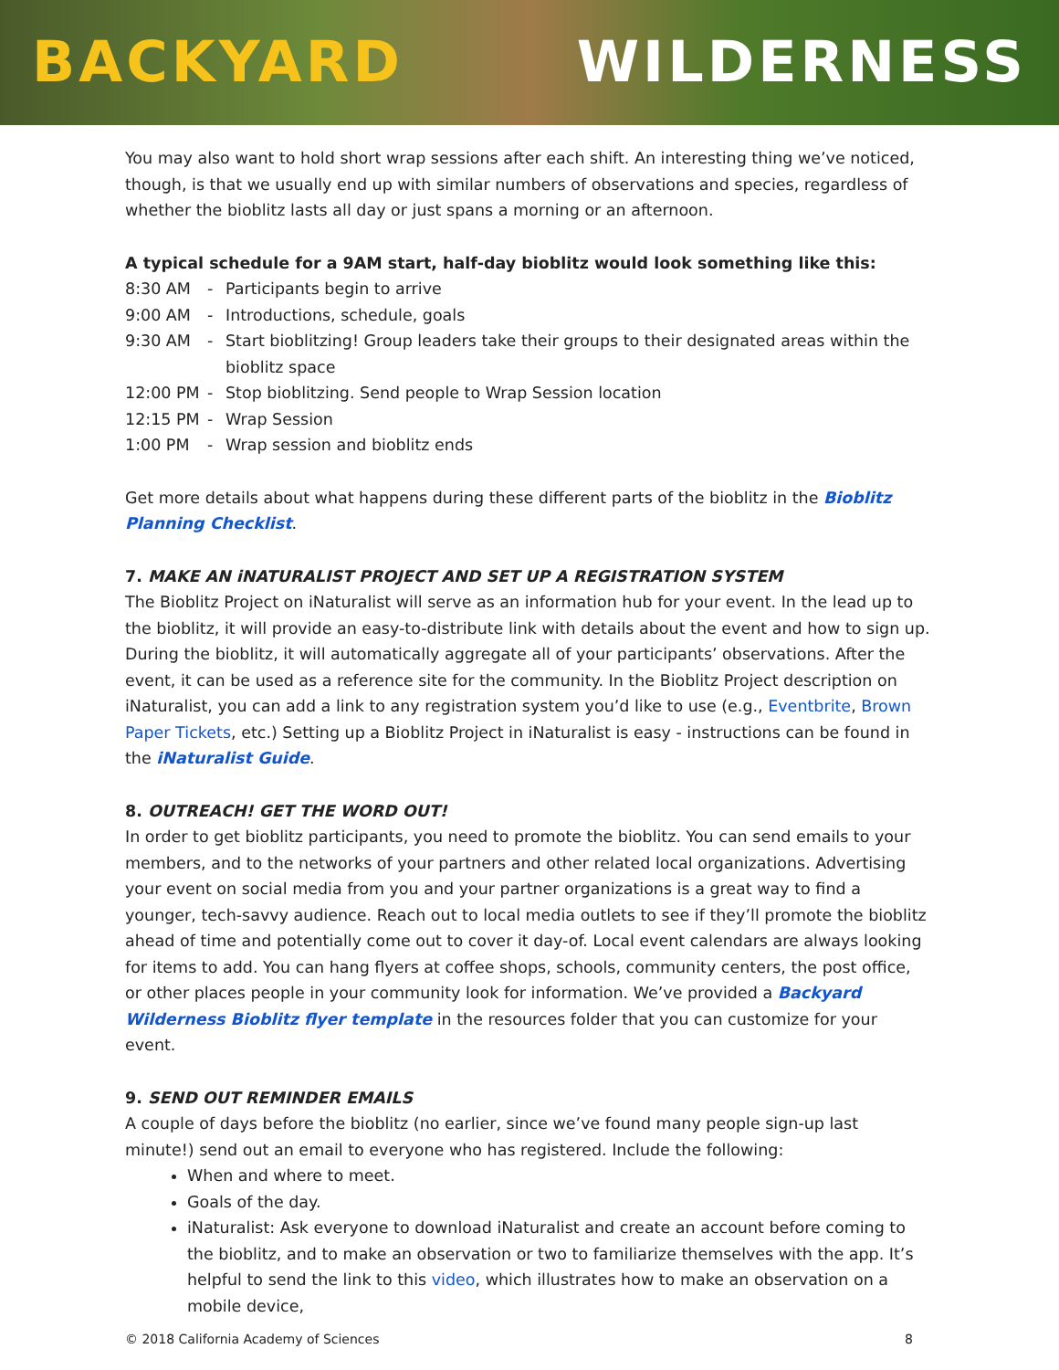BACKYARD WILDERNESS
You may also want to hold short wrap sessions after each shift. An interesting thing we’ve noticed, though, is that we usually end up with similar numbers of observations and species, regardless of whether the bioblitz lasts all day or just spans a morning or an afternoon.
A typical schedule for a 9AM start, half-day bioblitz would look something like this:
8:30 AM - Participants begin to arrive
9:00 AM - Introductions, schedule, goals
9:30 AM - Start bioblitzing! Group leaders take their groups to their designated areas within the bioblitz space
12:00 PM - Stop bioblitzing. Send people to Wrap Session location
12:15 PM - Wrap Session
1:00 PM - Wrap session and bioblitz ends
Get more details about what happens during these different parts of the bioblitz in the Bioblitz Planning Checklist.
7. MAKE AN iNATURALIST PROJECT AND SET UP A REGISTRATION SYSTEM
The Bioblitz Project on iNaturalist will serve as an information hub for your event. In the lead up to the bioblitz, it will provide an easy-to-distribute link with details about the event and how to sign up. During the bioblitz, it will automatically aggregate all of your participants’ observations. After the event, it can be used as a reference site for the community. In the Bioblitz Project description on iNaturalist, you can add a link to any registration system you’d like to use (e.g., Eventbrite, Brown Paper Tickets, etc.) Setting up a Bioblitz Project in iNaturalist is easy - instructions can be found in the iNaturalist Guide.
8. OUTREACH! GET THE WORD OUT!
In order to get bioblitz participants, you need to promote the bioblitz. You can send emails to your members, and to the networks of your partners and other related local organizations. Advertising your event on social media from you and your partner organizations is a great way to find a younger, tech-savvy audience. Reach out to local media outlets to see if they’ll promote the bioblitz ahead of time and potentially come out to cover it day-of. Local event calendars are always looking for items to add. You can hang flyers at coffee shops, schools, community centers, the post office, or other places people in your community look for information. We’ve provided a Backyard Wilderness Bioblitz flyer template in the resources folder that you can customize for your event.
9. SEND OUT REMINDER EMAILS
A couple of days before the bioblitz (no earlier, since we’ve found many people sign-up last minute!) send out an email to everyone who has registered. Include the following:
When and where to meet.
Goals of the day.
iNaturalist: Ask everyone to download iNaturalist and create an account before coming to the bioblitz, and to make an observation or two to familiarize themselves with the app. It’s helpful to send the link to this video, which illustrates how to make an observation on a mobile device,
© 2018 California Academy of Sciences 8